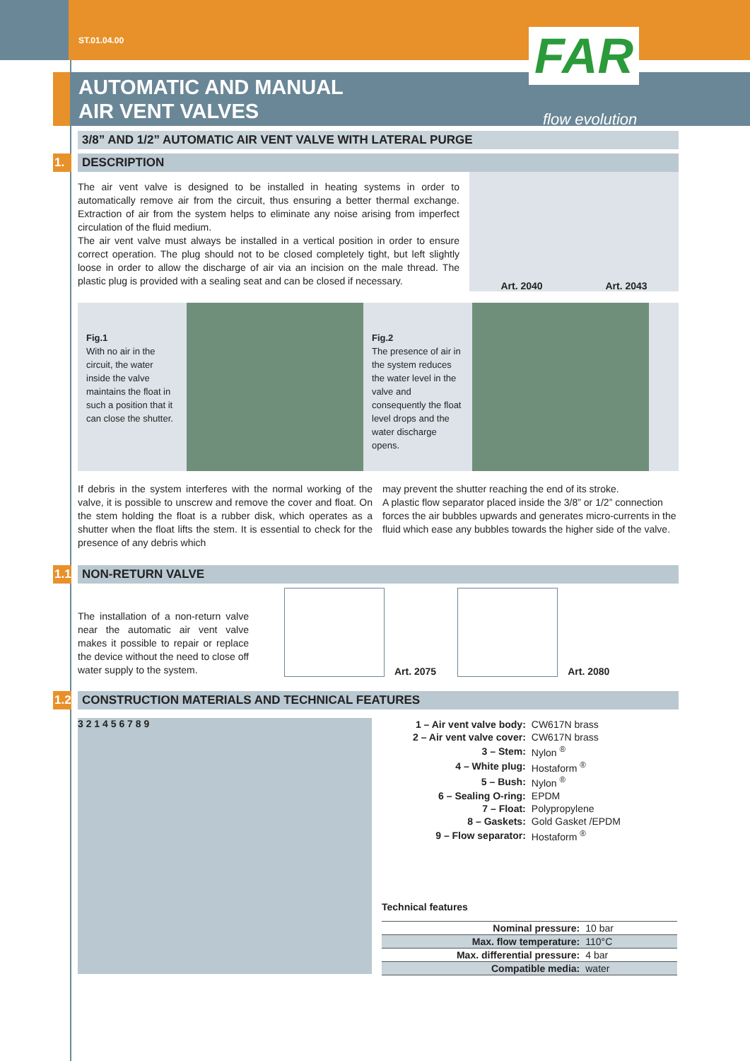ST.01.04.00
AUTOMATIC AND MANUAL
AIR VENT VALVES
FAR
flow evolution
3/8” AND 1/2” AUTOMATIC AIR VENT VALVE WITH LATERAL PURGE
1. DESCRIPTION
The air vent valve is designed to be installed in heating systems in order to automatically remove air from the circuit, thus ensuring a better thermal exchange. Extraction of air from the system helps to eliminate any noise arising from imperfect circulation of the fluid medium.
The air vent valve must always be installed in a vertical position in order to ensure correct operation. The plug should not to be closed completely tight, but left slightly loose in order to allow the discharge of air via an incision on the male thread. The plastic plug is provided with a sealing seat and can be closed if necessary.
Art. 2040 Art. 2043
Fig.1
With no air in the circuit, the water inside the valve maintains the float in such a position that it can close the shutter.
Fig.2
The presence of air in the system reduces the water level in the valve and consequently the float level drops and the water discharge opens.
If debris in the system interferes with the normal working of the valve, it is possible to unscrew and remove the cover and float. On the stem holding the float is a rubber disk, which operates as a shutter when the float lifts the stem. It is essential to check for the presence of any debris which
may prevent the shutter reaching the end of its stroke.
A plastic flow separator placed inside the 3/8” or 1/2” connection forces the air bubbles upwards and generates micro-currents in the fluid which ease any bubbles towards the higher side of the valve.
1.1 NON-RETURN VALVE
The installation of a non-return valve near the automatic air vent valve makes it possible to repair or replace the device without the need to close off water supply to the system.
Art. 2075
Art. 2080
1.2 CONSTRUCTION MATERIALS AND TECHNICAL FEATURES
3 2 1 4 5 6 7 8 9
| 1 – Air vent valve body: | CW617N brass |
| 2 – Air vent valve cover: | CW617N brass |
| 3 – Stem: | Nylon <sup>®</sup> |
| 4 – White plug: | Hostaform <sup>®</sup> |
| 5 – Bush: | Nylon <sup>®</sup> |
| 6 – Sealing O-ring: | EPDM |
| 7 – Float: | Polypropylene |
| 8 – Gaskets: | Gold Gasket /EPDM |
| 9 – Flow separator: | Hostaform <sup>®</sup> |
Technical features
| Nominal pressure: | 10 bar |
| Max. flow temperature: | 110°C |
| Max. differential pressure: | 4 bar |
| Compatible media: | water |